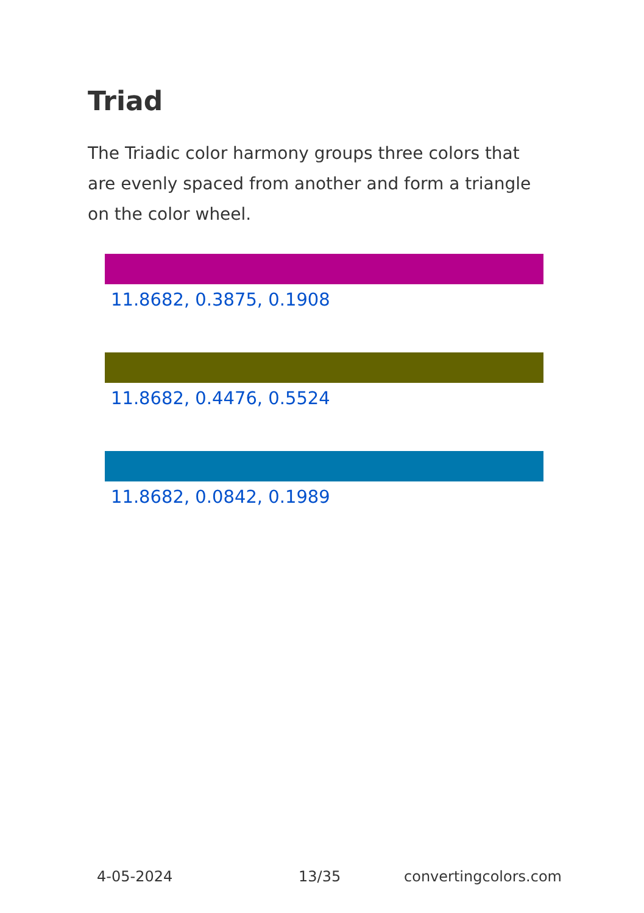Triad
The Triadic color harmony groups three colors that are evenly spaced from another and form a triangle on the color wheel.
11.8682, 0.3875, 0.1908
11.8682, 0.4476, 0.5524
11.8682, 0.0842, 0.1989
4-05-2024 13/35 convertingcolors.com